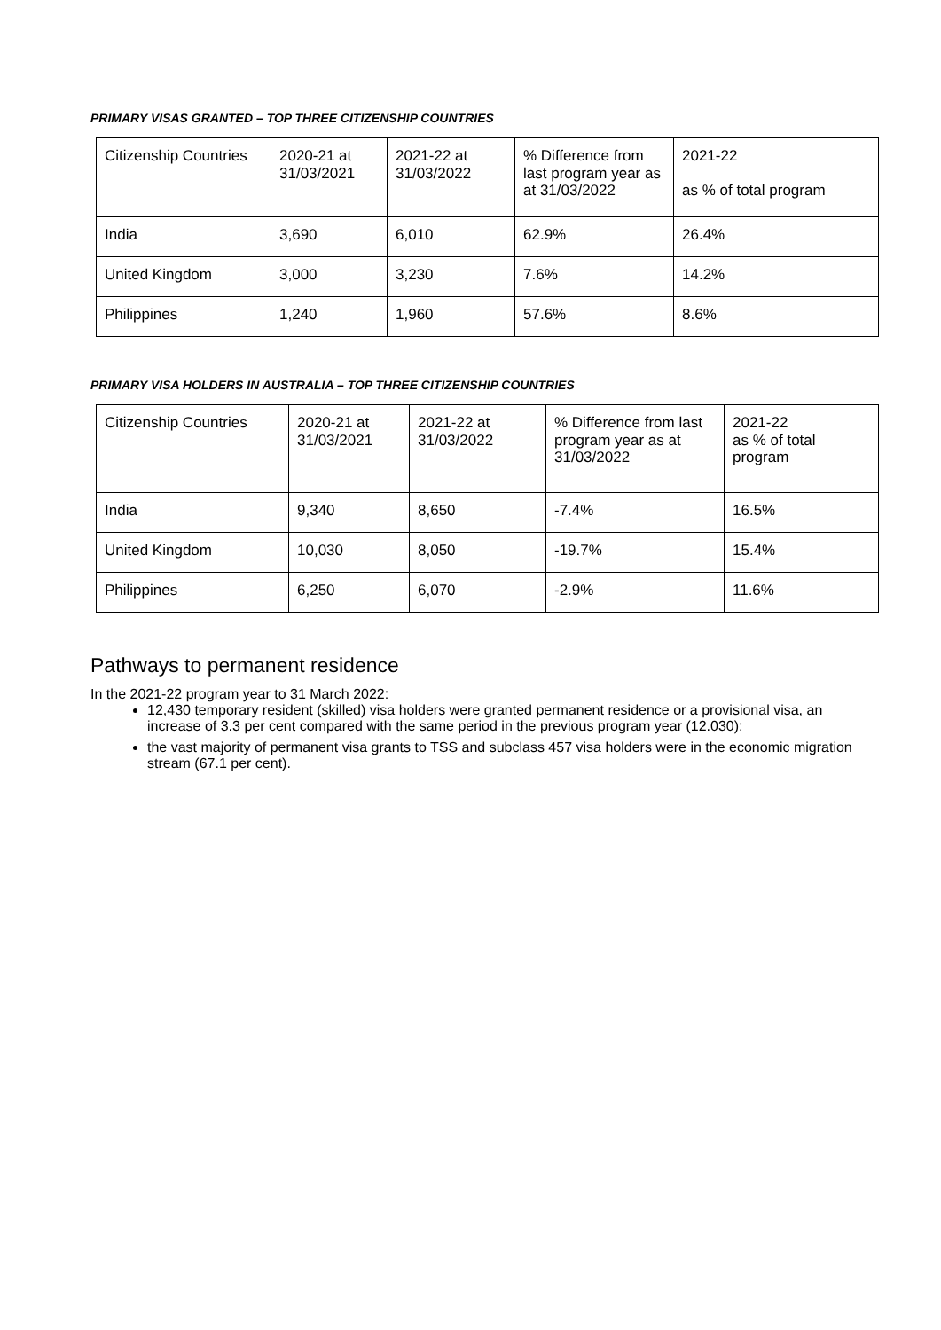PRIMARY VISAS GRANTED – TOP THREE CITIZENSHIP COUNTRIES
| Citizenship Countries | 2020-21 at 31/03/2021 | 2021-22 at 31/03/2022 | % Difference from last program year as at 31/03/2022 | 2021-22 as % of total program |
| India | 3,690 | 6,010 | 62.9% | 26.4% |
| United Kingdom | 3,000 | 3,230 | 7.6% | 14.2% |
| Philippines | 1,240 | 1,960 | 57.6% | 8.6% |
PRIMARY VISA HOLDERS IN AUSTRALIA – TOP THREE CITIZENSHIP COUNTRIES
| Citizenship Countries | 2020-21 at 31/03/2021 | 2021-22 at 31/03/2022 | % Difference from last program year as at 31/03/2022 | 2021-22 as % of total program |
| India | 9,340 | 8,650 | -7.4% | 16.5% |
| United Kingdom | 10,030 | 8,050 | -19.7% | 15.4% |
| Philippines | 6,250 | 6,070 | -2.9% | 11.6% |
Pathways to permanent residence
In the 2021-22 program year to 31 March 2022:
12,430 temporary resident (skilled) visa holders were granted permanent residence or a provisional visa, an increase of 3.3 per cent compared with the same period in the previous program year (12.030);
the vast majority of permanent visa grants to TSS and subclass 457 visa holders were in the economic migration stream (67.1 per cent).